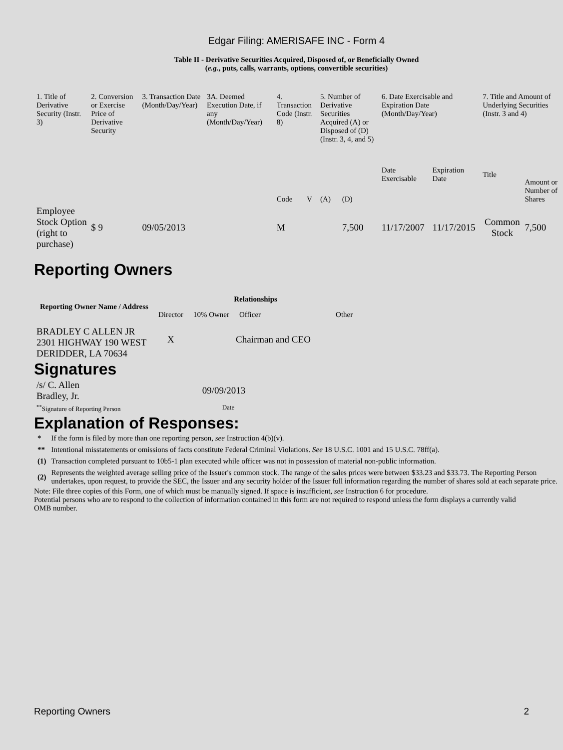Edgar Filing: AMERISAFE INC - Form 4
Table II - Derivative Securities Acquired, Disposed of, or Beneficially Owned
(e.g., puts, calls, warrants, options, convertible securities)
| 1. Title of Derivative Security (Instr. 3) | 2. Conversion or Exercise Price of Derivative Security | 3. Transaction Date (Month/Day/Year) | 3A. Deemed Execution Date, if any (Month/Day/Year) | 4. Transaction Code (Instr. 8) | | 5. Number of Derivative Securities Acquired (A) or Disposed of (D) (Instr. 3, 4, and 5) | | 6. Date Exercisable and Expiration Date (Month/Day/Year) | | 7. Title and Amount of Underlying Securities (Instr. 3 and 4) | |
| --- | --- | --- | --- | --- | --- | --- | --- | --- | --- | --- | --- |
| | | | | Code | V | (A) | (D) | Date Exercisable | Expiration Date | Title | Amount or Number of Shares |
| Employee Stock Option (right to purchase) | $ 9 | 09/05/2013 | | M | | | 7,500 | 11/17/2007 | 11/17/2015 | Common Stock | 7,500 |
Reporting Owners
| Reporting Owner Name / Address | Relationships | | | |
| --- | --- | --- | --- | --- |
| | Director | 10% Owner | Officer | Other |
| BRADLEY C ALLEN JR 2301 HIGHWAY 190 WEST DERIDDER, LA 70634 | X | | Chairman and CEO | |
Signatures
| /s/ C. Allen Bradley, Jr. | 09/09/2013 |
| <sup>**</sup> Signature of Reporting Person | Date |
Explanation of Responses:
| * | If the form is filed by more than one reporting person, see Instruction 4(b)(v). |
| ** | Intentional misstatements or omissions of facts constitute Federal Criminal Violations. See 18 U.S.C. 1001 and 15 U.S.C. 78ff(a). |
| (1) | Transaction completed pursuant to 10b5-1 plan executed while officer was not in possession of material non-public information. |
| (2) | Represents the weighted average selling price of the Issuer's common stock. The range of the sales prices were between $33.23 and $33.73. The Reporting Person undertakes, upon request, to provide the SEC, the Issuer and any security holder of the Issuer full information regarding the number of shares sold at each separate price. |
Note: File three copies of this Form, one of which must be manually signed. If space is insufficient, see Instruction 6 for procedure.
Potential persons who are to respond to the collection of information contained in this form are not required to respond unless the form displays a currently valid OMB number.
Reporting Owners 2